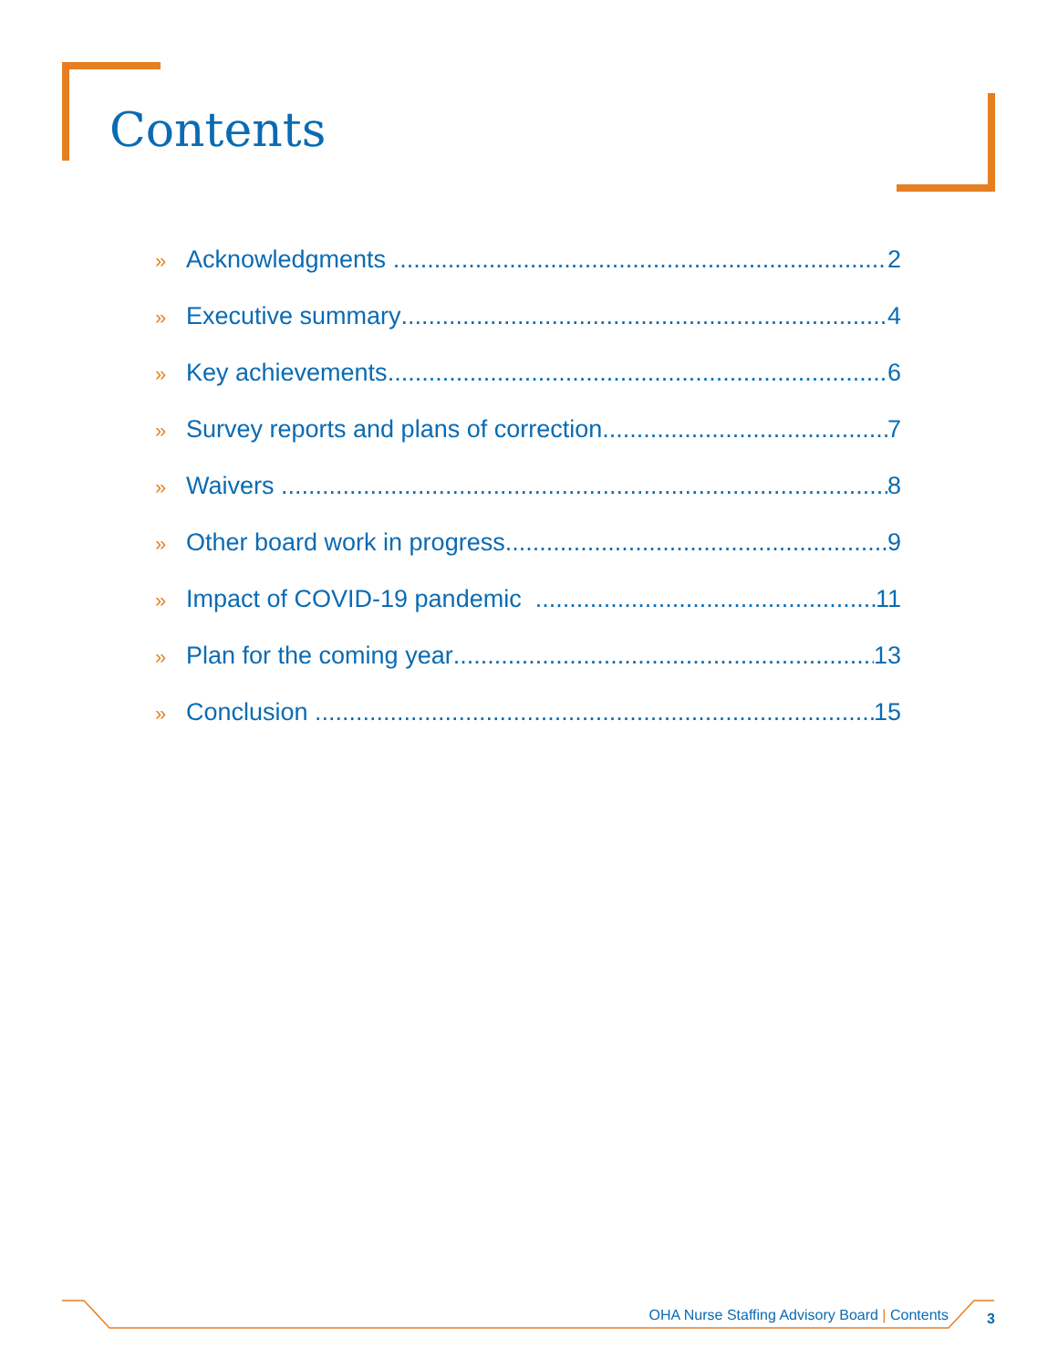Contents
» Acknowledgments 2
» Executive summary 4
» Key achievements 6
» Survey reports and plans of correction 7
» Waivers 8
» Other board work in progress 9
» Impact of COVID-19 pandemic 11
» Plan for the coming year 13
» Conclusion 15
OHA Nurse Staffing Advisory Board | Contents 3